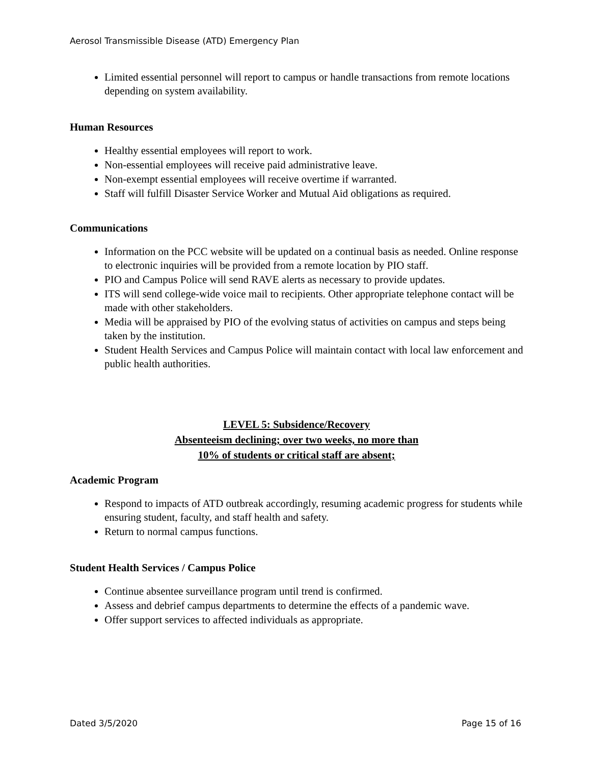Aerosol Transmissible Disease (ATD) Emergency Plan
Limited essential personnel will report to campus or handle transactions from remote locations depending on system availability.
Human Resources
Healthy essential employees will report to work.
Non-essential employees will receive paid administrative leave.
Non-exempt essential employees will receive overtime if warranted.
Staff will fulfill Disaster Service Worker and Mutual Aid obligations as required.
Communications
Information on the PCC website will be updated on a continual basis as needed. Online response to electronic inquiries will be provided from a remote location by PIO staff.
PIO and Campus Police will send RAVE alerts as necessary to provide updates.
ITS will send college-wide voice mail to recipients. Other appropriate telephone contact will be made with other stakeholders.
Media will be appraised by PIO of the evolving status of activities on campus and steps being taken by the institution.
Student Health Services and Campus Police will maintain contact with local law enforcement and public health authorities.
LEVEL 5: Subsidence/Recovery
Absenteeism declining; over two weeks, no more than
10% of students or critical staff are absent;
Academic Program
Respond to impacts of ATD outbreak accordingly, resuming academic progress for students while ensuring student, faculty, and staff health and safety.
Return to normal campus functions.
Student Health Services / Campus Police
Continue absentee surveillance program until trend is confirmed.
Assess and debrief campus departments to determine the effects of a pandemic wave.
Offer support services to affected individuals as appropriate.
Dated 3/5/2020 Page 15 of 16